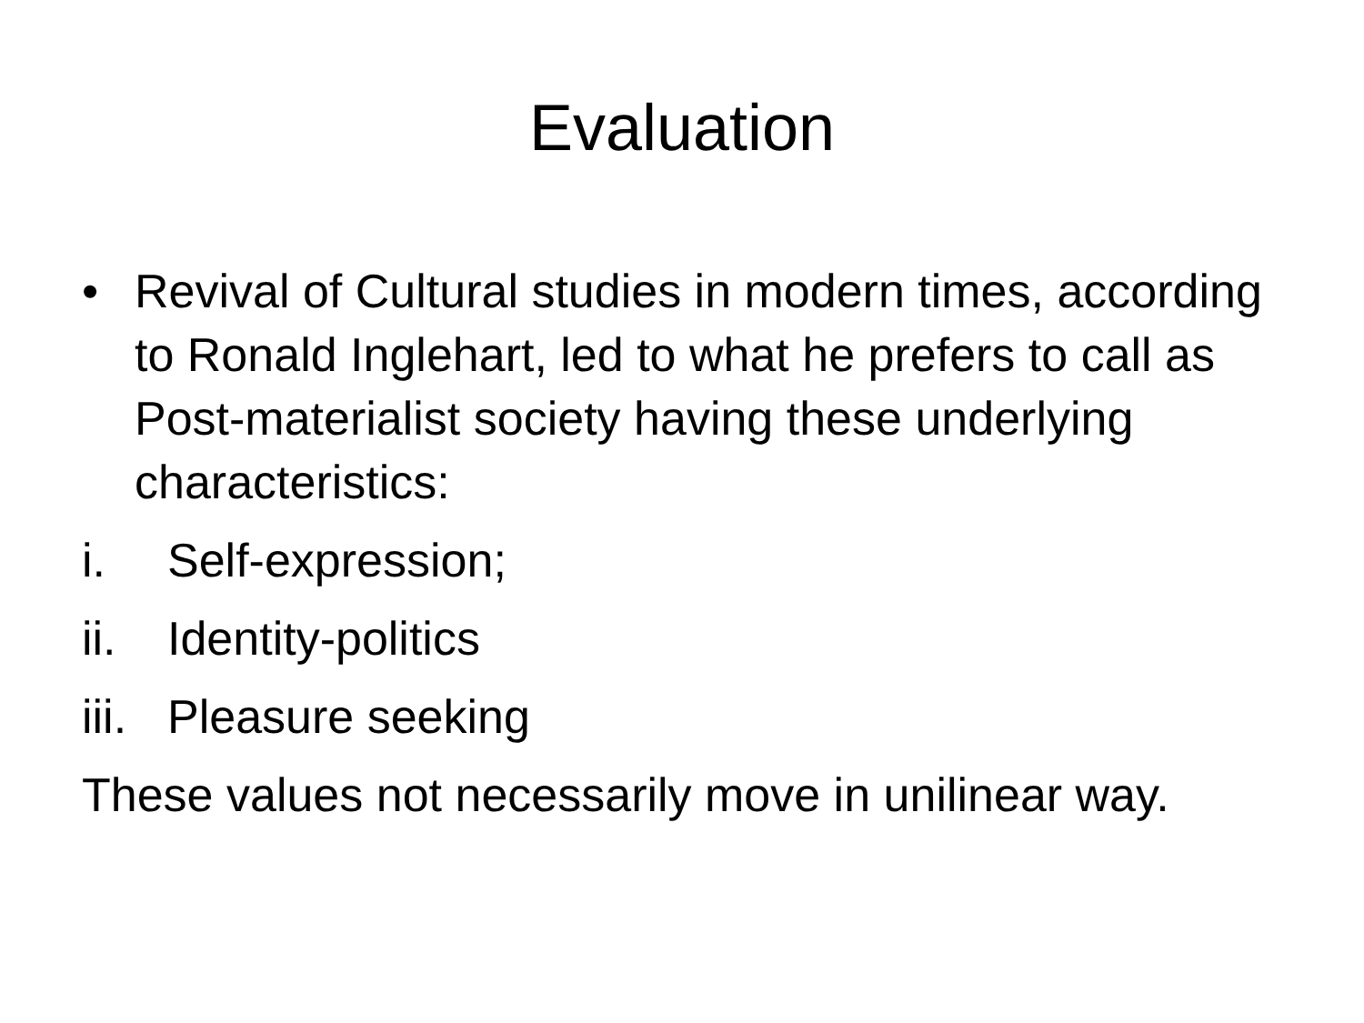Evaluation
• Revival of Cultural studies in modern times, according to Ronald Inglehart, led to what he prefers to call as Post-materialist society having these underlying characteristics:
i. Self-expression;
ii. Identity-politics
iii. Pleasure seeking
These values not necessarily move in unilinear way.